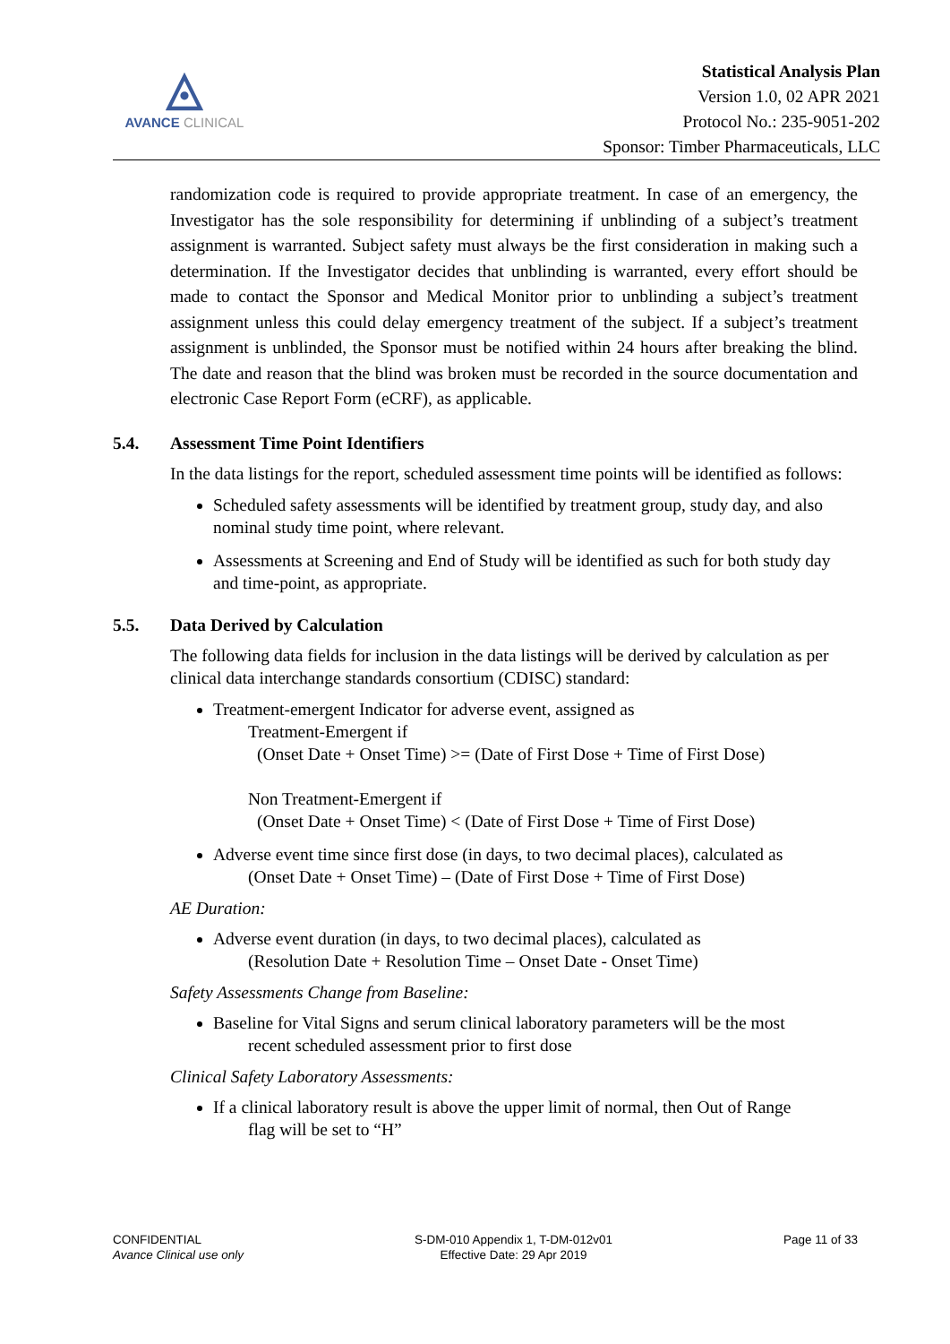◬
AVANCE CLINICAL
Statistical Analysis Plan
Version 1.0, 02 APR 2021
Protocol No.: 235-9051-202
Sponsor: Timber Pharmaceuticals, LLC
randomization code is required to provide appropriate treatment. In case of an emergency, the Investigator has the sole responsibility for determining if unblinding of a subject’s treatment assignment is warranted. Subject safety must always be the first consideration in making such a determination. If the Investigator decides that unblinding is warranted, every effort should be made to contact the Sponsor and Medical Monitor prior to unblinding a subject’s treatment assignment unless this could delay emergency treatment of the subject. If a subject’s treatment assignment is unblinded, the Sponsor must be notified within 24 hours after breaking the blind. The date and reason that the blind was broken must be recorded in the source documentation and electronic Case Report Form (eCRF), as applicable.
5.4. Assessment Time Point Identifiers
In the data listings for the report, scheduled assessment time points will be identified as follows:
Scheduled safety assessments will be identified by treatment group, study day, and also nominal study time point, where relevant.
Assessments at Screening and End of Study will be identified as such for both study day and time-point, as appropriate.
5.5. Data Derived by Calculation
The following data fields for inclusion in the data listings will be derived by calculation as per clinical data interchange standards consortium (CDISC) standard:
Treatment-emergent Indicator for adverse event, assigned as
Treatment-Emergent if
(Onset Date + Onset Time) >= (Date of First Dose + Time of First Dose)
Non Treatment-Emergent if
(Onset Date + Onset Time) < (Date of First Dose + Time of First Dose)
Adverse event time since first dose (in days, to two decimal places), calculated as
(Onset Date + Onset Time) – (Date of First Dose + Time of First Dose)
AE Duration:
Adverse event duration (in days, to two decimal places), calculated as
(Resolution Date + Resolution Time – Onset Date - Onset Time)
Safety Assessments Change from Baseline:
Baseline for Vital Signs and serum clinical laboratory parameters will be the most
recent scheduled assessment prior to first dose
Clinical Safety Laboratory Assessments:
If a clinical laboratory result is above the upper limit of normal, then Out of Range
flag will be set to “H”
CONFIDENTIAL
Avance Clinical use only
S-DM-010 Appendix 1, T-DM-012v01
Effective Date: 29 Apr 2019
Page 11 of 33